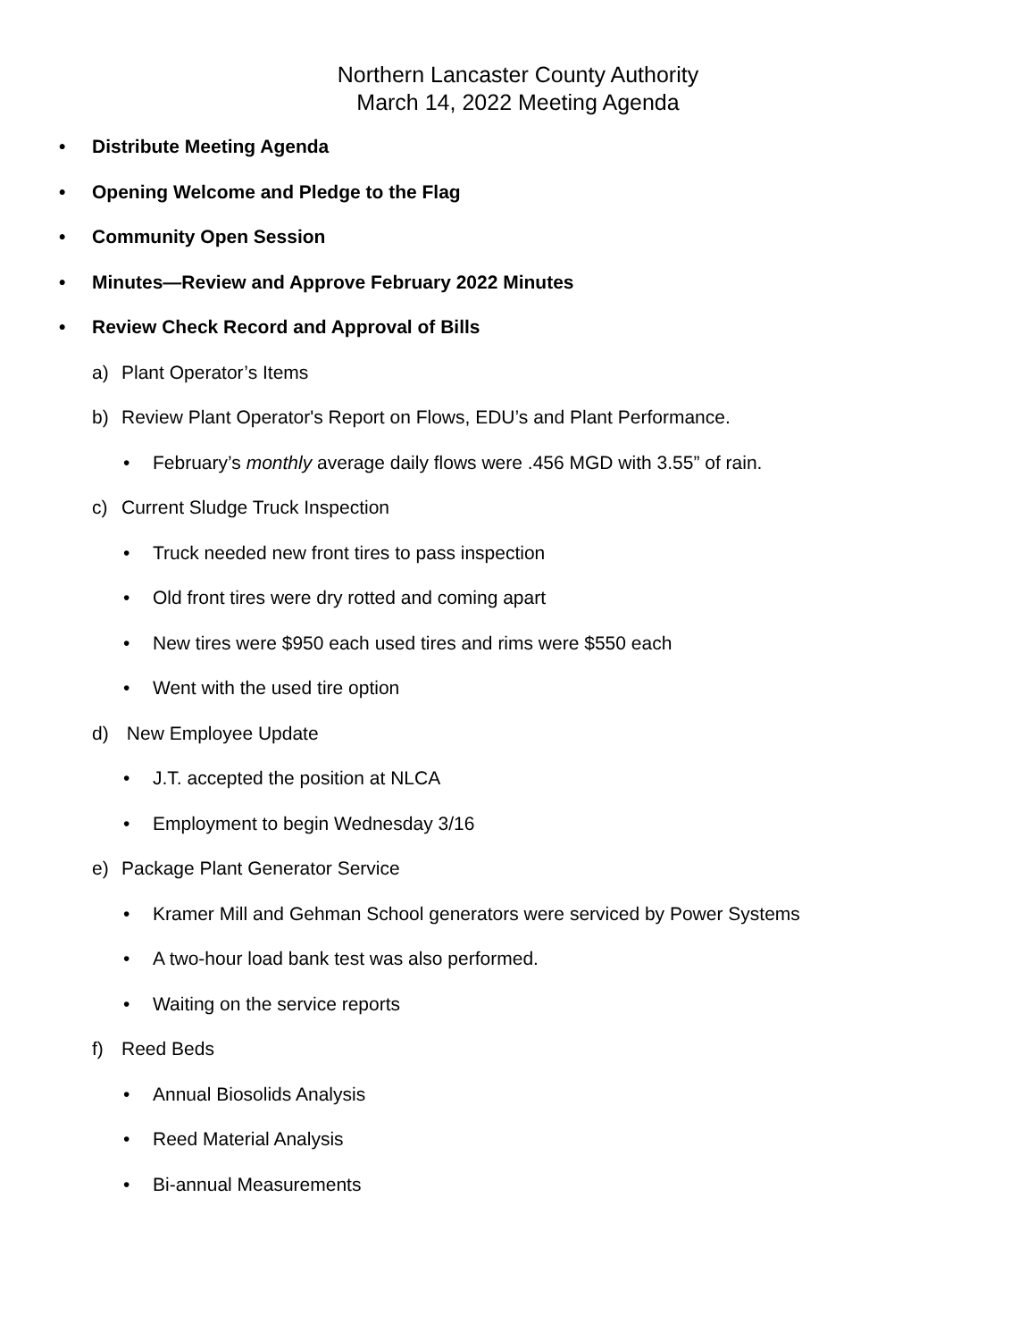Northern Lancaster County Authority
March 14, 2022 Meeting Agenda
• Distribute Meeting Agenda
• Opening Welcome and Pledge to the Flag
• Community Open Session
• Minutes—Review and Approve February 2022 Minutes
• Review Check Record and Approval of Bills
a) Plant Operator’s Items
b) Review Plant Operator's Report on Flows, EDU’s and Plant Performance.
• February’s monthly average daily flows were .456 MGD with 3.55” of rain.
c) Current Sludge Truck Inspection
• Truck needed new front tires to pass inspection
• Old front tires were dry rotted and coming apart
• New tires were $950 each used tires and rims were $550 each
• Went with the used tire option
d) New Employee Update
• J.T. accepted the position at NLCA
• Employment to begin Wednesday 3/16
e) Package Plant Generator Service
• Kramer Mill and Gehman School generators were serviced by Power Systems
• A two-hour load bank test was also performed.
• Waiting on the service reports
f) Reed Beds
• Annual Biosolids Analysis
• Reed Material Analysis
• Bi-annual Measurements